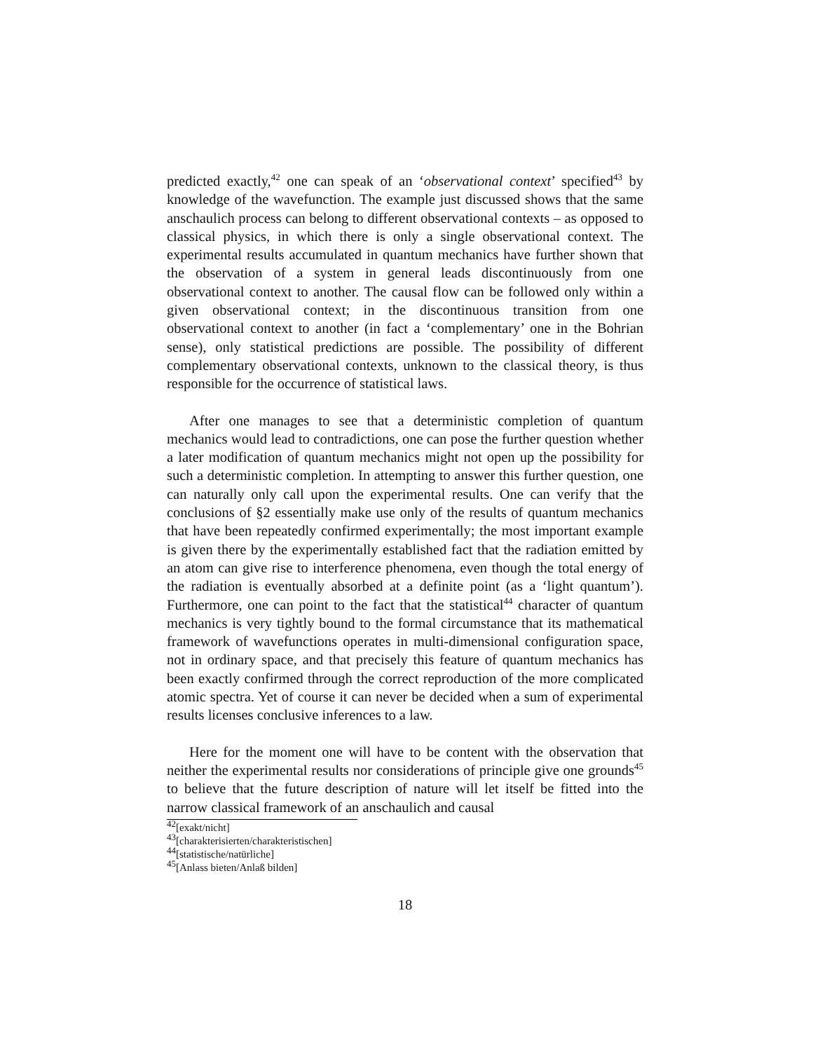predicted exactly,<sup>42</sup> one can speak of an ‘observational context’ specified<sup>43</sup> by knowledge of the wavefunction. The example just discussed shows that the same anschaulich process can belong to different observational contexts – as opposed to classical physics, in which there is only a single observational context. The experimental results accumulated in quantum mechanics have further shown that the observation of a system in general leads discontinuously from one observational context to another. The causal flow can be followed only within a given observational context; in the discontinuous transition from one observational context to another (in fact a ‘complementary’ one in the Bohrian sense), only statistical predictions are possible. The possibility of different complementary observational contexts, unknown to the classical theory, is thus responsible for the occurrence of statistical laws.
After one manages to see that a deterministic completion of quantum mechanics would lead to contradictions, one can pose the further question whether a later modification of quantum mechanics might not open up the possibility for such a deterministic completion. In attempting to answer this further question, one can naturally only call upon the experimental results. One can verify that the conclusions of §2 essentially make use only of the results of quantum mechanics that have been repeatedly confirmed experimentally; the most important example is given there by the experimentally established fact that the radiation emitted by an atom can give rise to interference phenomena, even though the total energy of the radiation is eventually absorbed at a definite point (as a ‘light quantum’). Furthermore, one can point to the fact that the statistical<sup>44</sup> character of quantum mechanics is very tightly bound to the formal circumstance that its mathematical framework of wavefunctions operates in multi-dimensional configuration space, not in ordinary space, and that precisely this feature of quantum mechanics has been exactly confirmed through the correct reproduction of the more complicated atomic spectra. Yet of course it can never be decided when a sum of experimental results licenses conclusive inferences to a law.
Here for the moment one will have to be content with the observation that neither the experimental results nor considerations of principle give one grounds<sup>45</sup> to believe that the future description of nature will let itself be fitted into the narrow classical framework of an anschaulich and causal
<sup>42</sup> [exakt/nicht]
<sup>43</sup> [charakterisierten/charakteristischen]
<sup>44</sup> [statistische/natürliche]
<sup>45</sup> [Anlass bieten/Anlaß bilden]
18